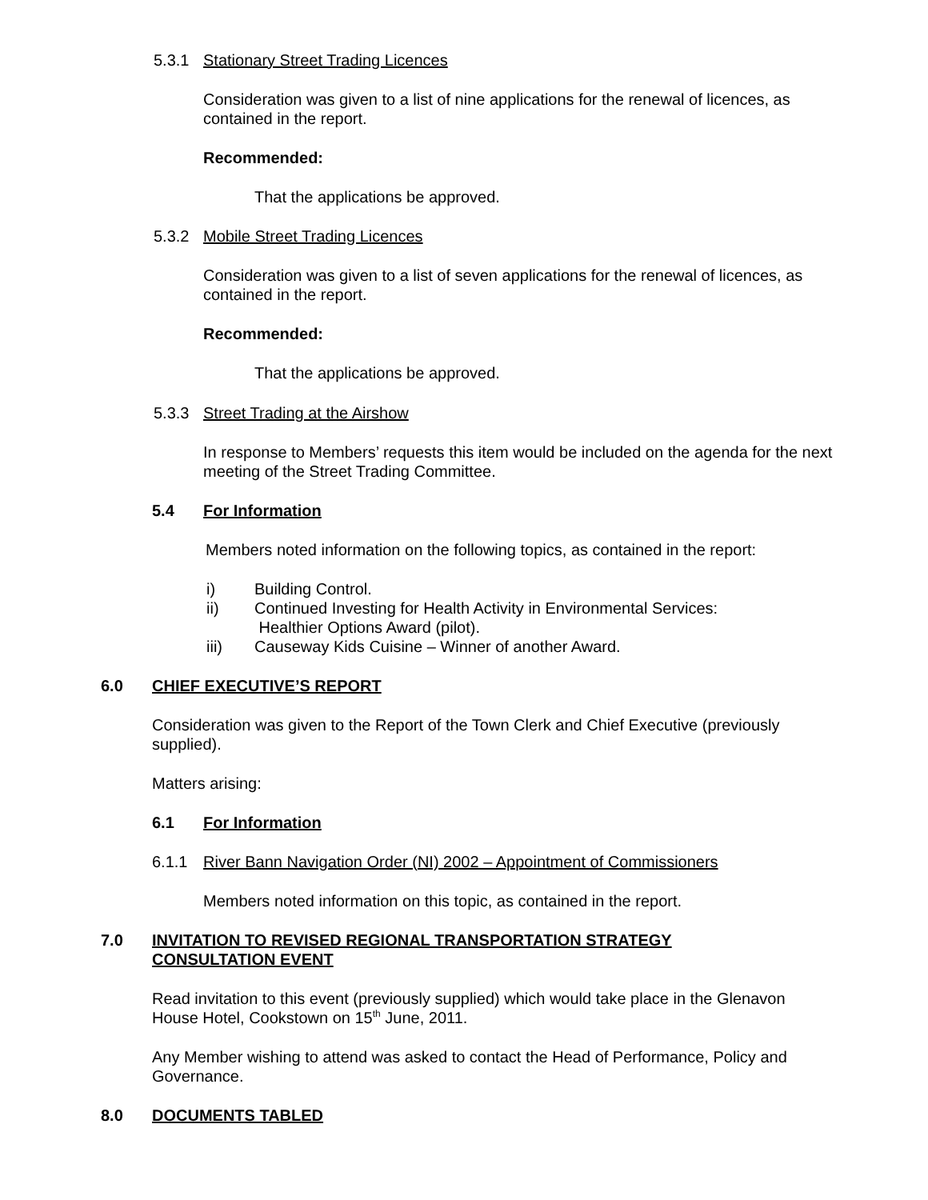5.3.1 Stationary Street Trading Licences
Consideration was given to a list of nine applications for the renewal of licences, as contained in the report.
Recommended:
That the applications be approved.
5.3.2 Mobile Street Trading Licences
Consideration was given to a list of seven applications for the renewal of licences, as contained in the report.
Recommended:
That the applications be approved.
5.3.3 Street Trading at the Airshow
In response to Members’ requests this item would be included on the agenda for the next meeting of the Street Trading Committee.
5.4 For Information
Members noted information on the following topics, as contained in the report:
i) Building Control.
ii) Continued Investing for Health Activity in Environmental Services:
Healthier Options Award (pilot).
iii) Causeway Kids Cuisine – Winner of another Award.
6.0 CHIEF EXECUTIVE’S REPORT
Consideration was given to the Report of the Town Clerk and Chief Executive (previously supplied).
Matters arising:
6.1 For Information
6.1.1 River Bann Navigation Order (NI) 2002 – Appointment of Commissioners
Members noted information on this topic, as contained in the report.
7.0 INVITATION TO REVISED REGIONAL TRANSPORTATION STRATEGY
CONSULTATION EVENT
Read invitation to this event (previously supplied) which would take place in the Glenavon House Hotel, Cookstown on 15<sup>th</sup> June, 2011.
Any Member wishing to attend was asked to contact the Head of Performance, Policy and Governance.
8.0 DOCUMENTS TABLED